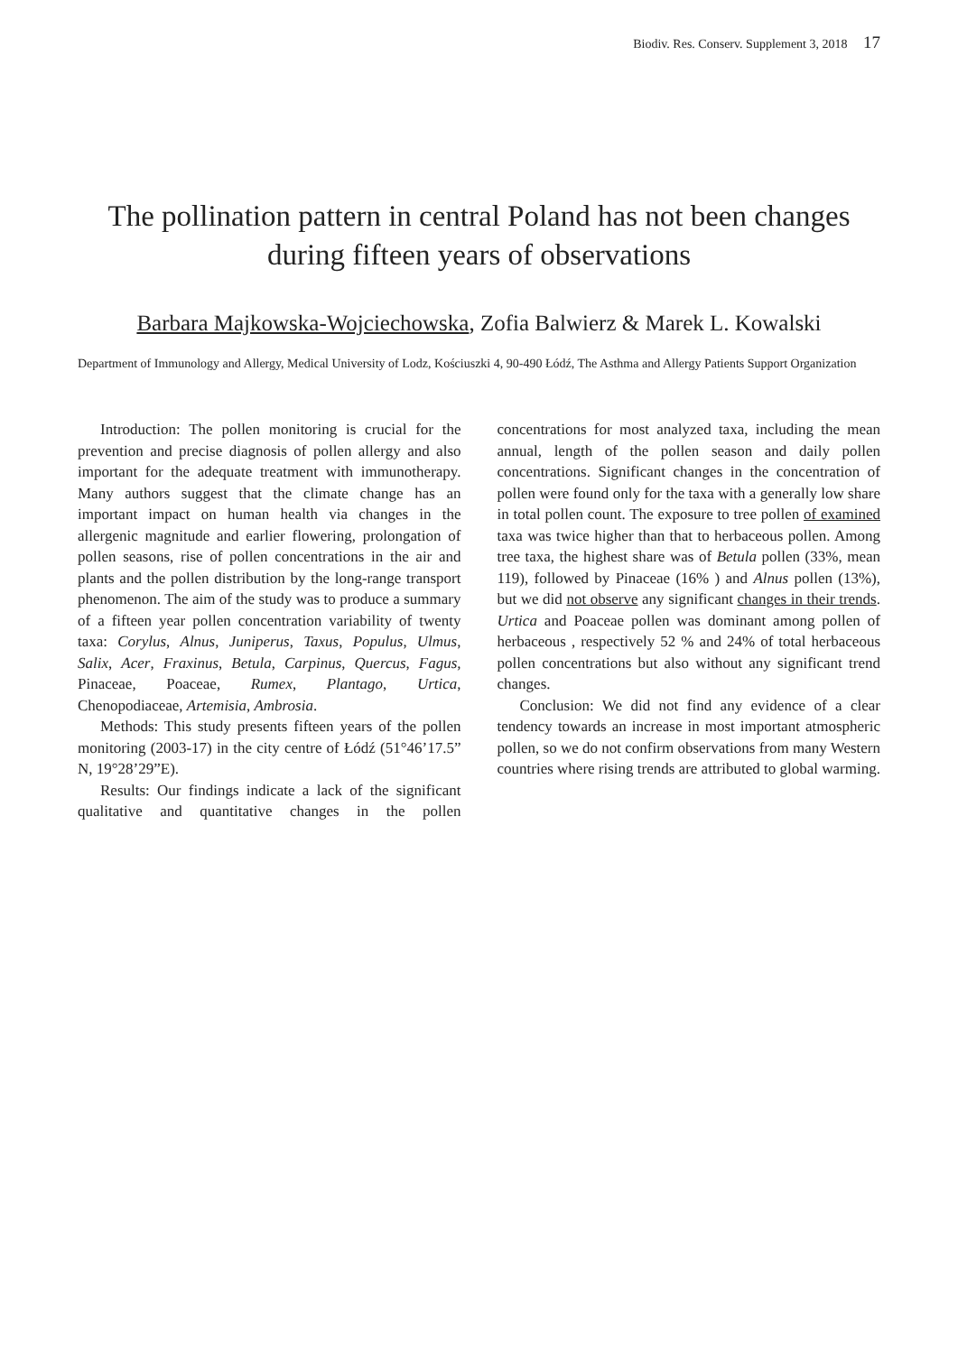Biodiv. Res. Conserv. Supplement 3, 2018 17
The pollination pattern in central Poland has not been changes
during fifteen years of observations
Barbara Majkowska-Wojciechowska, Zofia Balwierz & Marek L. Kowalski
Department of Immunology and Allergy, Medical University of Lodz, Kościuszki 4, 90-490 Łódź, The Asthma and Allergy Patients Support Organization
Introduction: The pollen monitoring is crucial for the prevention and precise diagnosis of pollen allergy and also important for the adequate treatment with immunotherapy. Many authors suggest that the climate change has an important impact on human health via changes in the allergenic magnitude and earlier flowering, prolongation of pollen seasons, rise of pollen concentrations in the air and plants and the pollen distribution by the long-range transport phenomenon. The aim of the study was to produce a summary of a fifteen year pollen concentration variability of twenty taxa: Corylus, Alnus, Juniperus, Taxus, Populus, Ulmus, Salix, Acer, Fraxinus, Betula, Carpinus, Quercus, Fagus, Pinaceae, Poaceae, Rumex, Plantago, Urtica, Chenopodiaceae, Artemisia, Ambrosia.
Methods: This study presents fifteen years of the pollen monitoring (2003-17) in the city centre of Łódź (51°46’17.5” N, 19°28’29”E).
Results: Our findings indicate a lack of the significant qualitative and quantitative changes in the pollen concentrations for most analyzed taxa, including the mean annual, length of the pollen season and daily pollen concentrations. Significant changes in the concentration of pollen were found only for the taxa with a generally low share in total pollen count. The exposure to tree pollen of examined taxa was twice higher than that to herbaceous pollen. Among tree taxa, the highest share was of Betula pollen (33%, mean 119), followed by Pinaceae (16% ) and Alnus pollen (13%), but we did not observe any significant changes in their trends. Urtica and Poaceae pollen was dominant among pollen of herbaceous , respectively 52 % and 24% of total herbaceous pollen concentrations but also without any significant trend changes.
Conclusion: We did not find any evidence of a clear tendency towards an increase in most important atmospheric pollen, so we do not confirm observations from many Western countries where rising trends are attributed to global warming.